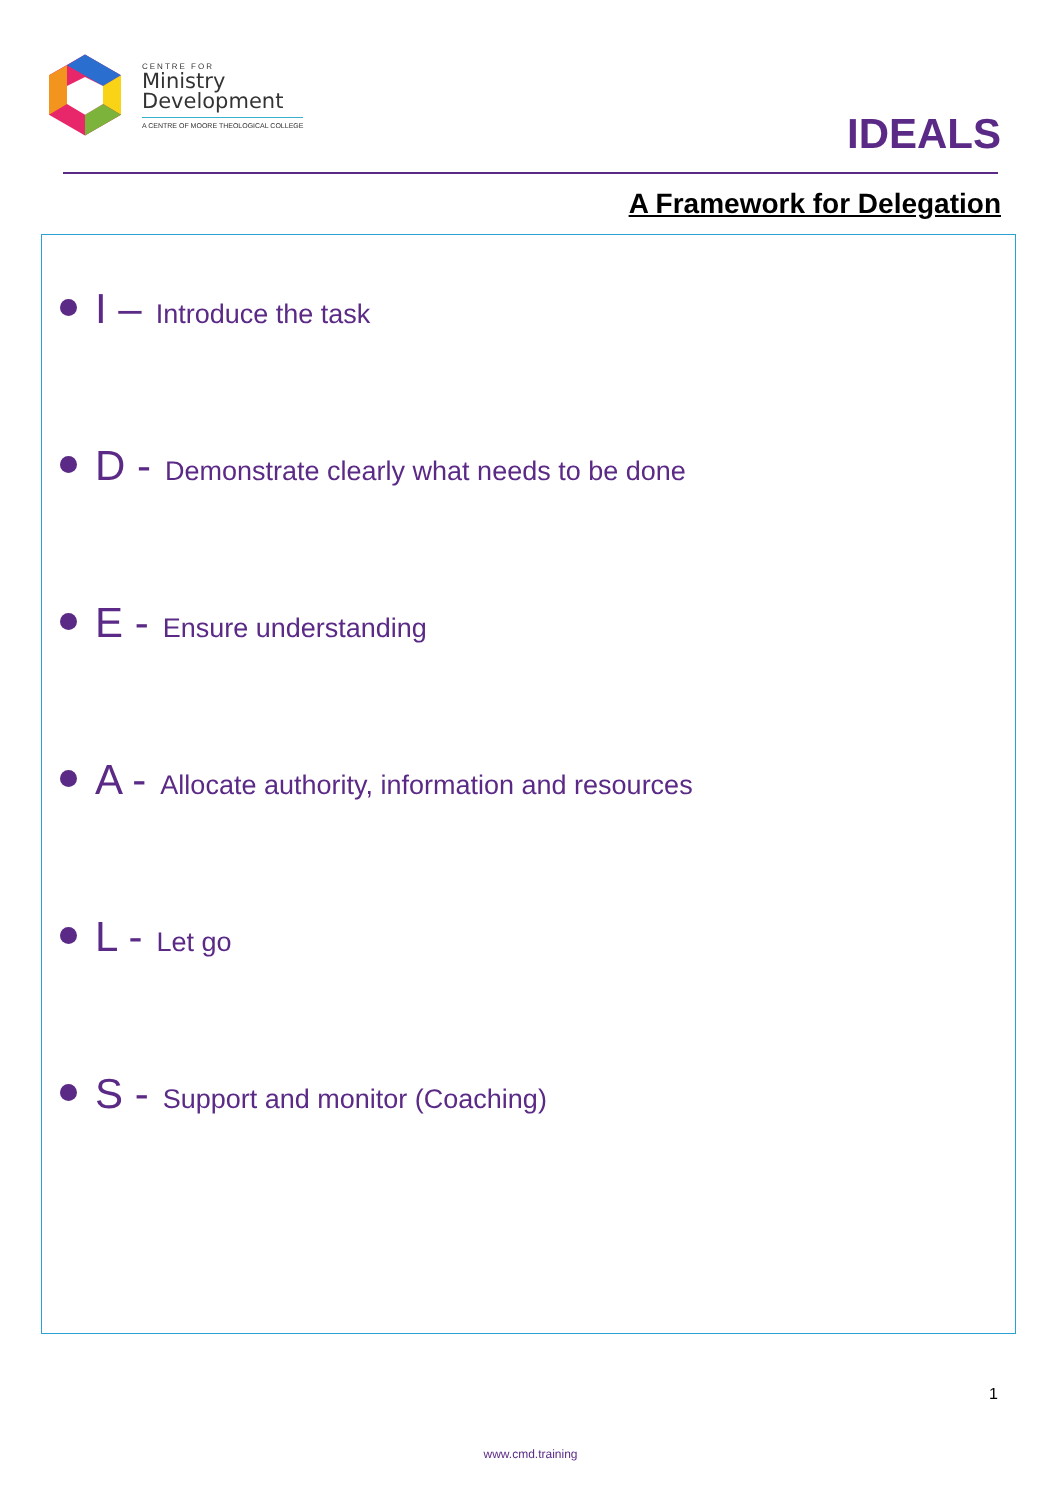CENTRE FOR
Ministry
Development
A CENTRE OF MOORE THEOLOGICAL COLLEGE
IDEALS
A Framework for Delegation
I – Introduce the task
D - Demonstrate clearly what needs to be done
E - Ensure understanding
A - Allocate authority, information and resources
L - Let go
S - Support and monitor (Coaching)
1
www.cmd.training